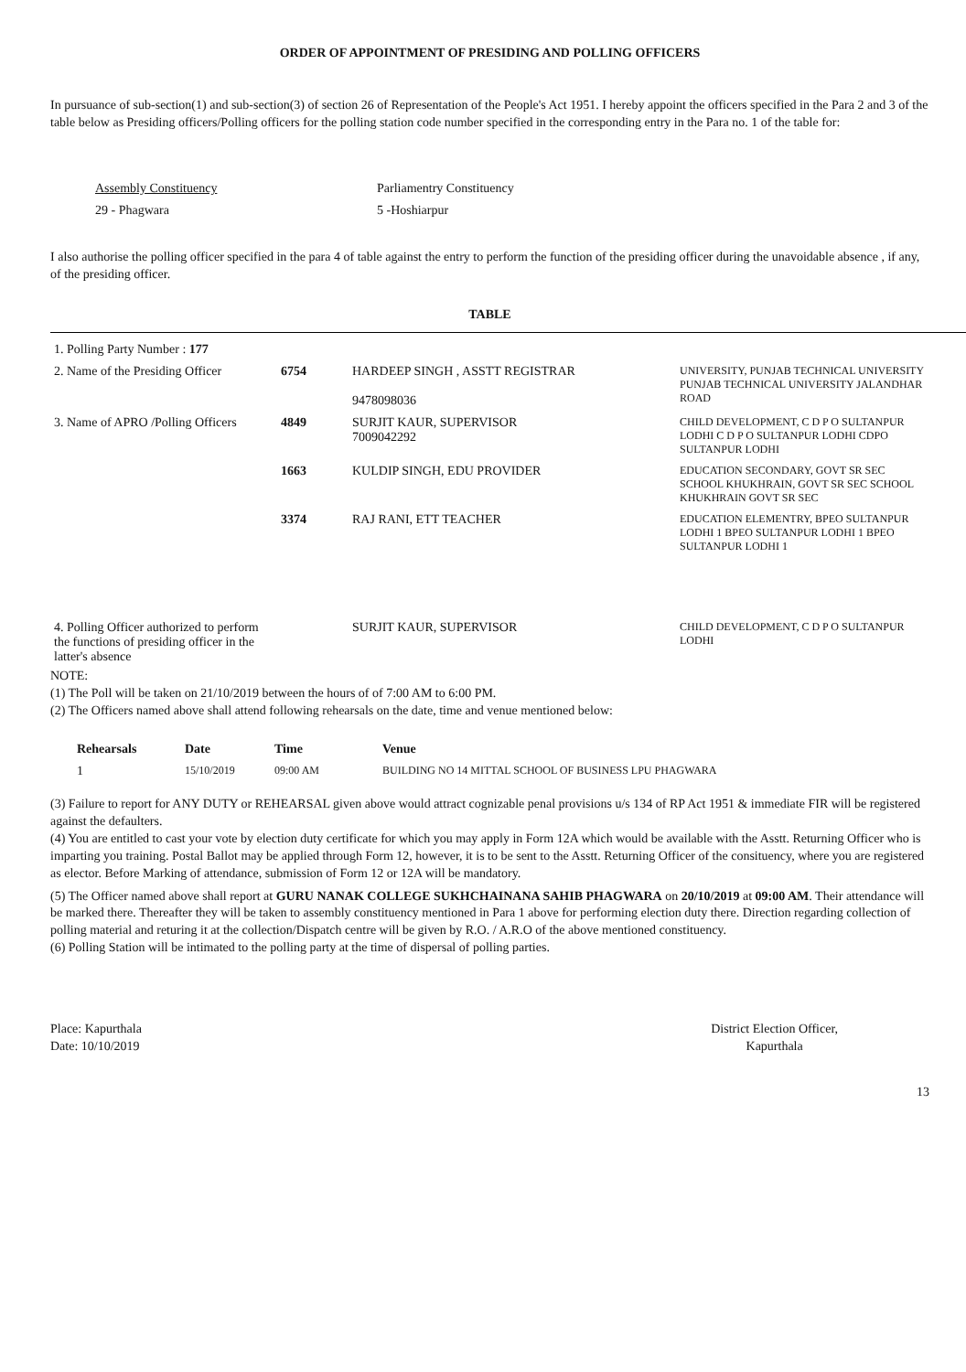ORDER OF APPOINTMENT OF PRESIDING AND POLLING OFFICERS
In pursuance of sub-section(1) and sub-section(3) of section 26 of Representation of the People's Act 1951. I hereby appoint the officers specified in the Para 2 and 3 of the table below as Presiding officers/Polling officers for the polling station code number specified in the corresponding entry in the Para no. 1 of the table for:
| Assembly Constituency | Parliamentry Constituency |
| 29 - Phagwara | 5 -Hoshiarpur |
I also authorise the polling officer specified in the para 4 of table against the entry to perform the function of the presiding officer during the unavoidable absence , if any, of the presiding officer.
TABLE
| 1. Polling Party Number : 177 | | | |
| 2. Name of the Presiding Officer | 6754 | HARDEEP SINGH , ASSTT REGISTRAR 9478098036 | UNIVERSITY, PUNJAB TECHNICAL UNIVERSITY PUNJAB TECHNICAL UNIVERSITY JALANDHAR ROAD |
| 3. Name of APRO /Polling Officers | 4849 | SURJIT KAUR, SUPERVISOR 7009042292 | CHILD DEVELOPMENT, C D P O SULTANPUR LODHI C D P O SULTANPUR LODHI CDPO SULTANPUR LODHI |
| | 1663 | KULDIP SINGH, EDU PROVIDER | EDUCATION SECONDARY, GOVT SR SEC SCHOOL KHUKHRAIN, GOVT SR SEC SCHOOL KHUKHRAIN GOVT SR SEC |
| | 3374 | RAJ RANI, ETT TEACHER | EDUCATION ELEMENTRY, BPEO SULTANPUR LODHI 1 BPEO SULTANPUR LODHI 1 BPEO SULTANPUR LODHI 1 |
| 4. Polling Officer authorized to perform the functions of presiding officer in the latter's absence | | SURJIT KAUR, SUPERVISOR | CHILD DEVELOPMENT, C D P O SULTANPUR LODHI |
NOTE:
(1) The Poll will be taken on 21/10/2019 between the hours of of 7:00 AM to 6:00 PM.
(2) The Officers named above shall attend following rehearsals on the date, time and venue mentioned below:
| Rehearsals | Date | Time | Venue |
| --- | --- | --- | --- |
| 1 | 15/10/2019 | 09:00 AM | BUILDING NO 14 MITTAL SCHOOL OF BUSINESS LPU PHAGWARA |
(3) Failure to report for ANY DUTY or REHEARSAL given above would attract cognizable penal provisions u/s 134 of RP Act 1951 & immediate FIR will be registered against the defaulters.
(4) You are entitled to cast your vote by election duty certificate for which you may apply in Form 12A which would be available with the Asstt. Returning Officer who is imparting you training. Postal Ballot may be applied through Form 12, however, it is to be sent to the Asstt. Returning Officer of the consituency, where you are registered as elector. Before Marking of attendance, submission of Form 12 or 12A will be mandatory.
(5) The Officer named above shall report at GURU NANAK COLLEGE SUKHCHAINANA SAHIB PHAGWARA on 20/10/2019 at 09:00 AM. Their attendance will be marked there. Thereafter they will be taken to assembly constituency mentioned in Para 1 above for performing election duty there. Direction regarding collection of polling material and returing it at the collection/Dispatch centre will be given by R.O. / A.R.O of the above mentioned constituency.
(6) Polling Station will be intimated to the polling party at the time of dispersal of polling parties.
Place: Kapurthala
Date: 10/10/2019
District Election Officer,
Kapurthala
13